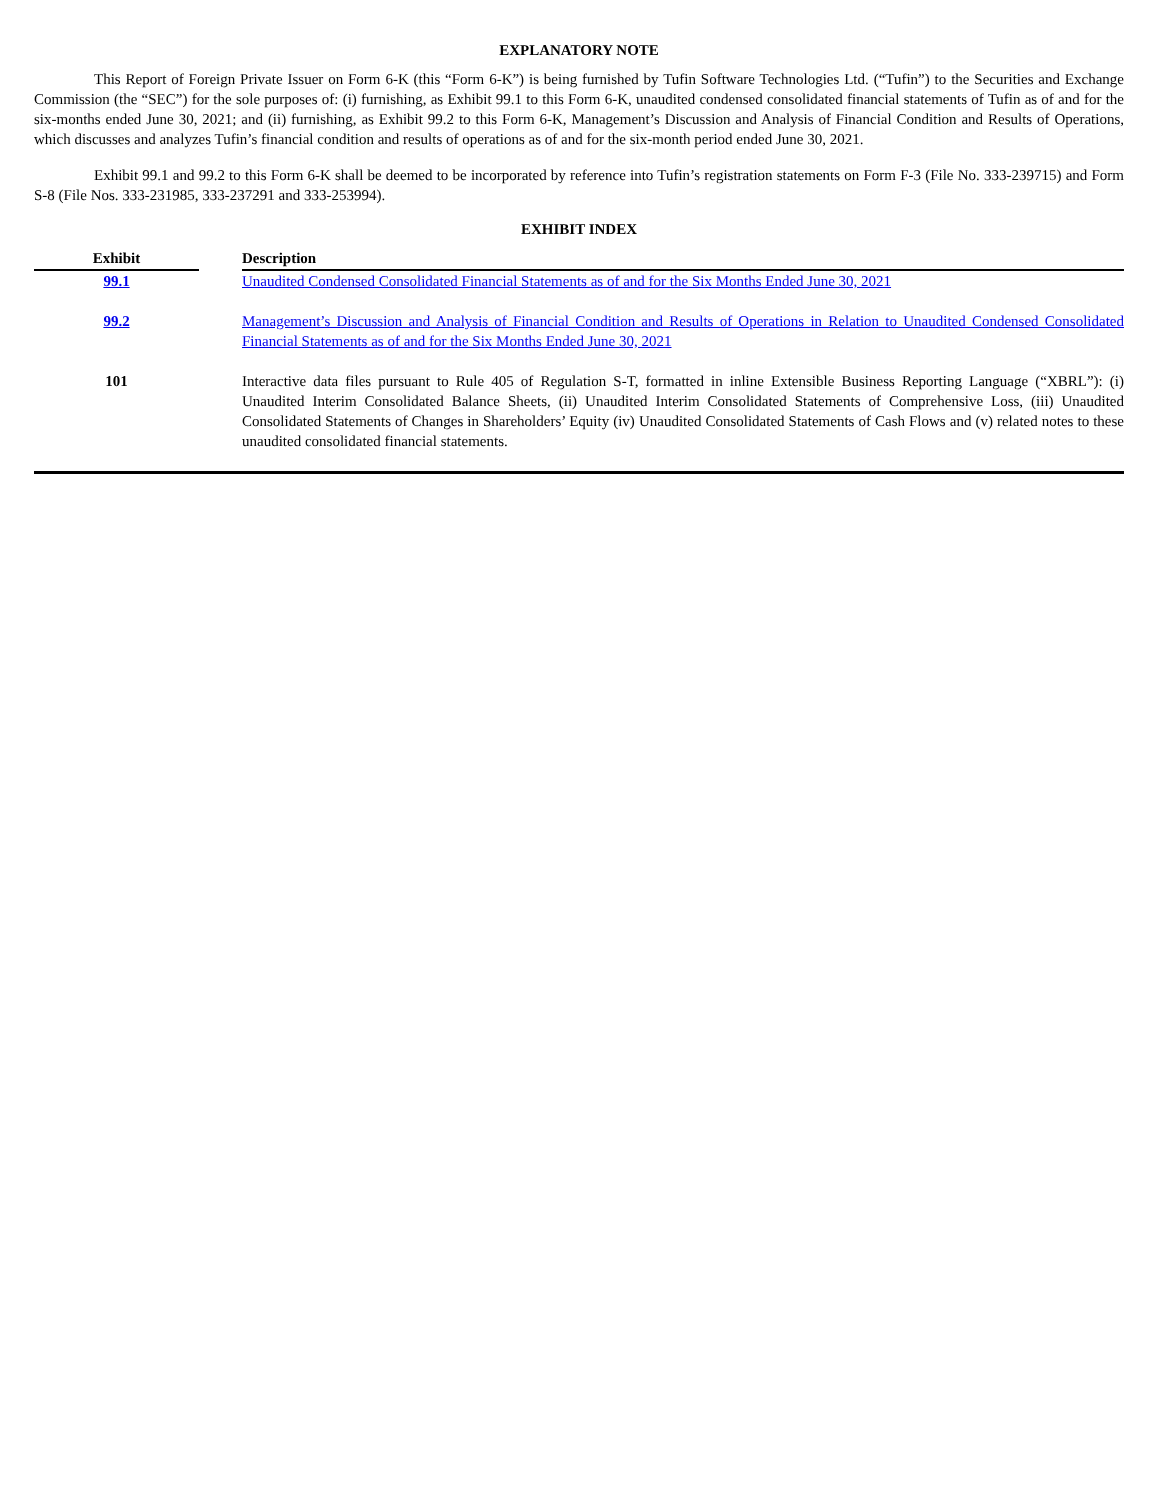EXPLANATORY NOTE
This Report of Foreign Private Issuer on Form 6-K (this “Form 6-K”) is being furnished by Tufin Software Technologies Ltd. (“Tufin”) to the Securities and Exchange Commission (the “SEC”) for the sole purposes of: (i) furnishing, as Exhibit 99.1 to this Form 6-K, unaudited condensed consolidated financial statements of Tufin as of and for the six-months ended June 30, 2021; and (ii) furnishing, as Exhibit 99.2 to this Form 6-K, Management’s Discussion and Analysis of Financial Condition and Results of Operations, which discusses and analyzes Tufin’s financial condition and results of operations as of and for the six-month period ended June 30, 2021.
Exhibit 99.1 and 99.2 to this Form 6-K shall be deemed to be incorporated by reference into Tufin’s registration statements on Form F-3 (File No. 333-239715) and Form S-8 (File Nos. 333-231985, 333-237291 and 333-253994).
EXHIBIT INDEX
| Exhibit | | Description |
| --- | --- | --- |
| 99.1 | | Unaudited Condensed Consolidated Financial Statements as of and for the Six Months Ended June 30, 2021 |
| 99.2 | | Management’s Discussion and Analysis of Financial Condition and Results of Operations in Relation to Unaudited Condensed Consolidated Financial Statements as of and for the Six Months Ended June 30, 2021 |
| 101 | | Interactive data files pursuant to Rule 405 of Regulation S-T, formatted in inline Extensible Business Reporting Language (“XBRL”): (i) Unaudited Interim Consolidated Balance Sheets, (ii) Unaudited Interim Consolidated Statements of Comprehensive Loss, (iii) Unaudited Consolidated Statements of Changes in Shareholders’ Equity (iv) Unaudited Consolidated Statements of Cash Flows and (v) related notes to these unaudited consolidated financial statements. |